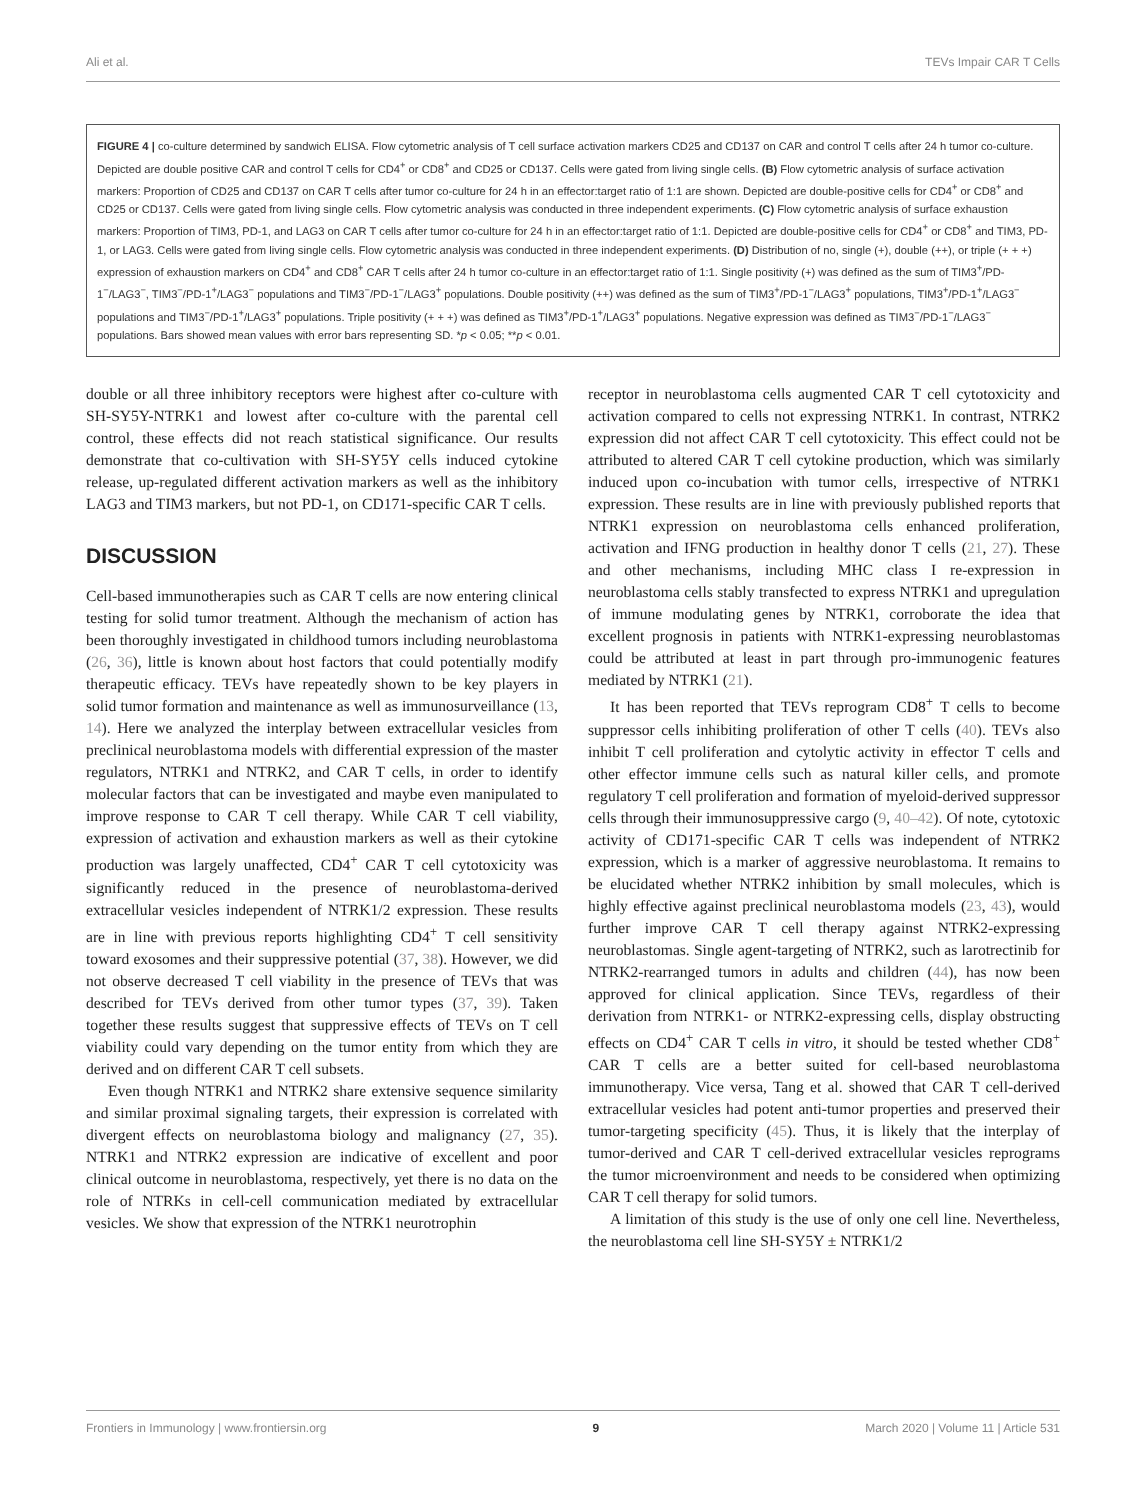Ali et al. TEVs Impair CAR T Cells
FIGURE 4 | co-culture determined by sandwich ELISA. Flow cytometric analysis of T cell surface activation markers CD25 and CD137 on CAR and control T cells after 24 h tumor co-culture. Depicted are double positive CAR and control T cells for CD4<sup>+</sup> or CD8<sup>+</sup> and CD25 or CD137. Cells were gated from living single cells. (B) Flow cytometric analysis of surface activation markers: Proportion of CD25 and CD137 on CAR T cells after tumor co-culture for 24 h in an effector:target ratio of 1:1 are shown. Depicted are double-positive cells for CD4<sup>+</sup> or CD8<sup>+</sup> and CD25 or CD137. Cells were gated from living single cells. Flow cytometric analysis was conducted in three independent experiments. (C) Flow cytometric analysis of surface exhaustion markers: Proportion of TIM3, PD-1, and LAG3 on CAR T cells after tumor co-culture for 24 h in an effector:target ratio of 1:1. Depicted are double-positive cells for CD4<sup>+</sup> or CD8<sup>+</sup> and TIM3, PD-1, or LAG3. Cells were gated from living single cells. Flow cytometric analysis was conducted in three independent experiments. (D) Distribution of no, single (+), double (++), or triple (+ + +) expression of exhaustion markers on CD4<sup>+</sup> and CD8<sup>+</sup> CAR T cells after 24 h tumor co-culture in an effector:target ratio of 1:1. Single positivity (+) was defined as the sum of TIM3<sup>+</sup>/PD-1<sup>−</sup>/LAG3<sup>−</sup>, TIM3<sup>−</sup>/PD-1<sup>+</sup>/LAG3<sup>−</sup> populations and TIM3<sup>−</sup>/PD-1<sup>−</sup>/LAG3<sup>+</sup> populations. Double positivity (++) was defined as the sum of TIM3<sup>+</sup>/PD-1<sup>−</sup>/LAG3<sup>+</sup> populations, TIM3<sup>+</sup>/PD-1<sup>+</sup>/LAG3<sup>−</sup> populations and TIM3<sup>−</sup>/PD-1<sup>+</sup>/LAG3<sup>+</sup> populations. Triple positivity (+ + +) was defined as TIM3<sup>+</sup>/PD-1<sup>+</sup>/LAG3<sup>+</sup> populations. Negative expression was defined as TIM3<sup>−</sup>/PD-1<sup>−</sup>/LAG3<sup>−</sup> populations. Bars showed mean values with error bars representing SD. *p < 0.05; **p < 0.01.
double or all three inhibitory receptors were highest after co-culture with SH-SY5Y-NTRK1 and lowest after co-culture with the parental cell control, these effects did not reach statistical significance. Our results demonstrate that co-cultivation with SH-SY5Y cells induced cytokine release, up-regulated different activation markers as well as the inhibitory LAG3 and TIM3 markers, but not PD-1, on CD171-specific CAR T cells.
DISCUSSION
Cell-based immunotherapies such as CAR T cells are now entering clinical testing for solid tumor treatment. Although the mechanism of action has been thoroughly investigated in childhood tumors including neuroblastoma (26, 36), little is known about host factors that could potentially modify therapeutic efficacy. TEVs have repeatedly shown to be key players in solid tumor formation and maintenance as well as immunosurveillance (13, 14). Here we analyzed the interplay between extracellular vesicles from preclinical neuroblastoma models with differential expression of the master regulators, NTRK1 and NTRK2, and CAR T cells, in order to identify molecular factors that can be investigated and maybe even manipulated to improve response to CAR T cell therapy. While CAR T cell viability, expression of activation and exhaustion markers as well as their cytokine production was largely unaffected, CD4<sup>+</sup> CAR T cell cytotoxicity was significantly reduced in the presence of neuroblastoma-derived extracellular vesicles independent of NTRK1/2 expression. These results are in line with previous reports highlighting CD4<sup>+</sup> T cell sensitivity toward exosomes and their suppressive potential (37, 38). However, we did not observe decreased T cell viability in the presence of TEVs that was described for TEVs derived from other tumor types (37, 39). Taken together these results suggest that suppressive effects of TEVs on T cell viability could vary depending on the tumor entity from which they are derived and on different CAR T cell subsets.
Even though NTRK1 and NTRK2 share extensive sequence similarity and similar proximal signaling targets, their expression is correlated with divergent effects on neuroblastoma biology and malignancy (27, 35). NTRK1 and NTRK2 expression are indicative of excellent and poor clinical outcome in neuroblastoma, respectively, yet there is no data on the role of NTRKs in cell-cell communication mediated by extracellular vesicles. We show that expression of the NTRK1 neurotrophin
receptor in neuroblastoma cells augmented CAR T cell cytotoxicity and activation compared to cells not expressing NTRK1. In contrast, NTRK2 expression did not affect CAR T cell cytotoxicity. This effect could not be attributed to altered CAR T cell cytokine production, which was similarly induced upon co-incubation with tumor cells, irrespective of NTRK1 expression. These results are in line with previously published reports that NTRK1 expression on neuroblastoma cells enhanced proliferation, activation and IFNG production in healthy donor T cells (21, 27). These and other mechanisms, including MHC class I re-expression in neuroblastoma cells stably transfected to express NTRK1 and upregulation of immune modulating genes by NTRK1, corroborate the idea that excellent prognosis in patients with NTRK1-expressing neuroblastomas could be attributed at least in part through pro-immunogenic features mediated by NTRK1 (21).
It has been reported that TEVs reprogram CD8<sup>+</sup> T cells to become suppressor cells inhibiting proliferation of other T cells (40). TEVs also inhibit T cell proliferation and cytolytic activity in effector T cells and other effector immune cells such as natural killer cells, and promote regulatory T cell proliferation and formation of myeloid-derived suppressor cells through their immunosuppressive cargo (9, 40–42). Of note, cytotoxic activity of CD171-specific CAR T cells was independent of NTRK2 expression, which is a marker of aggressive neuroblastoma. It remains to be elucidated whether NTRK2 inhibition by small molecules, which is highly effective against preclinical neuroblastoma models (23, 43), would further improve CAR T cell therapy against NTRK2-expressing neuroblastomas. Single agent-targeting of NTRK2, such as larotrectinib for NTRK2-rearranged tumors in adults and children (44), has now been approved for clinical application. Since TEVs, regardless of their derivation from NTRK1- or NTRK2-expressing cells, display obstructing effects on CD4<sup>+</sup> CAR T cells in vitro, it should be tested whether CD8<sup>+</sup> CAR T cells are a better suited for cell-based neuroblastoma immunotherapy. Vice versa, Tang et al. showed that CAR T cell-derived extracellular vesicles had potent anti-tumor properties and preserved their tumor-targeting specificity (45). Thus, it is likely that the interplay of tumor-derived and CAR T cell-derived extracellular vesicles reprograms the tumor microenvironment and needs to be considered when optimizing CAR T cell therapy for solid tumors.
A limitation of this study is the use of only one cell line. Nevertheless, the neuroblastoma cell line SH-SY5Y ± NTRK1/2
Frontiers in Immunology | www.frontiersin.org 9 March 2020 | Volume 11 | Article 531